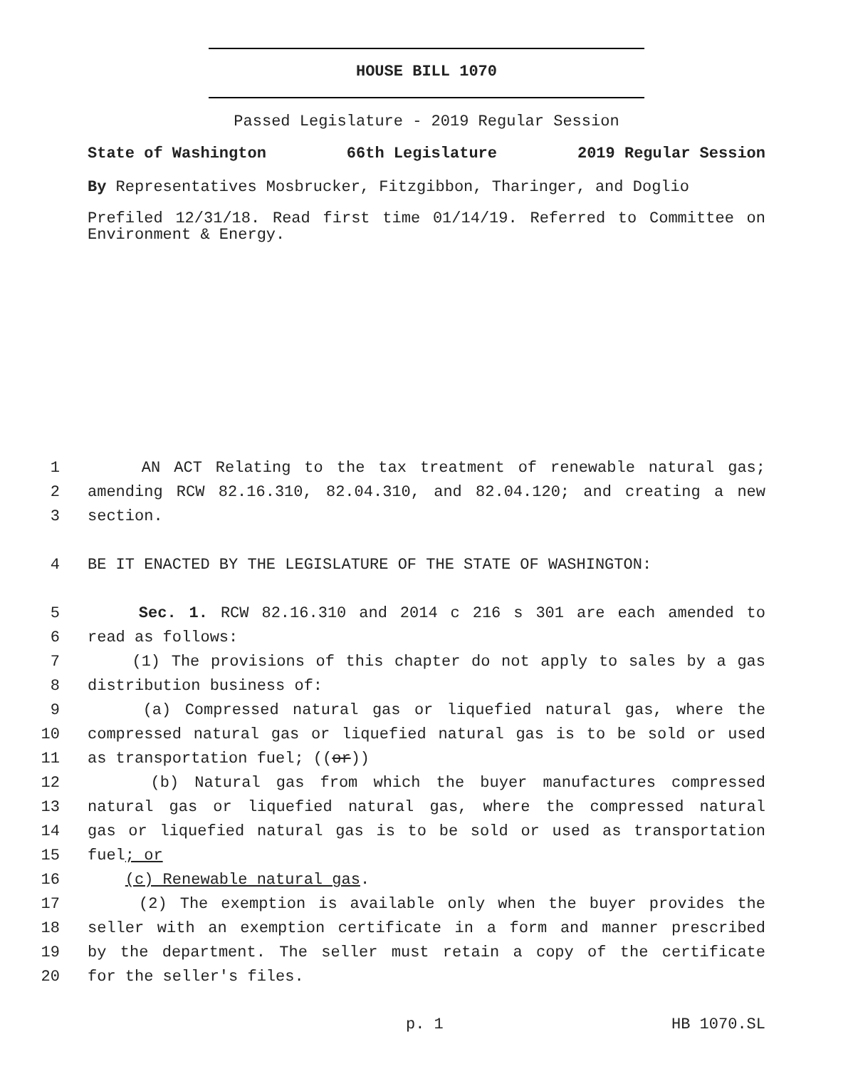HOUSE BILL 1070
Passed Legislature - 2019 Regular Session
State of Washington 66th Legislature 2019 Regular Session
By Representatives Mosbrucker, Fitzgibbon, Tharinger, and Doglio
Prefiled 12/31/18. Read first time 01/14/19. Referred to Committee on Environment & Energy.
1 AN ACT Relating to the tax treatment of renewable natural gas;
2 amending RCW 82.16.310, 82.04.310, and 82.04.120; and creating a new
3 section.
4 BE IT ENACTED BY THE LEGISLATURE OF THE STATE OF WASHINGTON:
5 Sec. 1. RCW 82.16.310 and 2014 c 216 s 301 are each amended to
6 read as follows:
7 (1) The provisions of this chapter do not apply to sales by a gas
8 distribution business of:
9 (a) Compressed natural gas or liquefied natural gas, where the
10 compressed natural gas or liquefied natural gas is to be sold or used
11 as transportation fuel; ((or))
12 (b) Natural gas from which the buyer manufactures compressed
13 natural gas or liquefied natural gas, where the compressed natural
14 gas or liquefied natural gas is to be sold or used as transportation
15 fuel; or
16 (c) Renewable natural gas.
17 (2) The exemption is available only when the buyer provides the
18 seller with an exemption certificate in a form and manner prescribed
19 by the department. The seller must retain a copy of the certificate
20 for the seller's files.
p. 1 HB 1070.SL